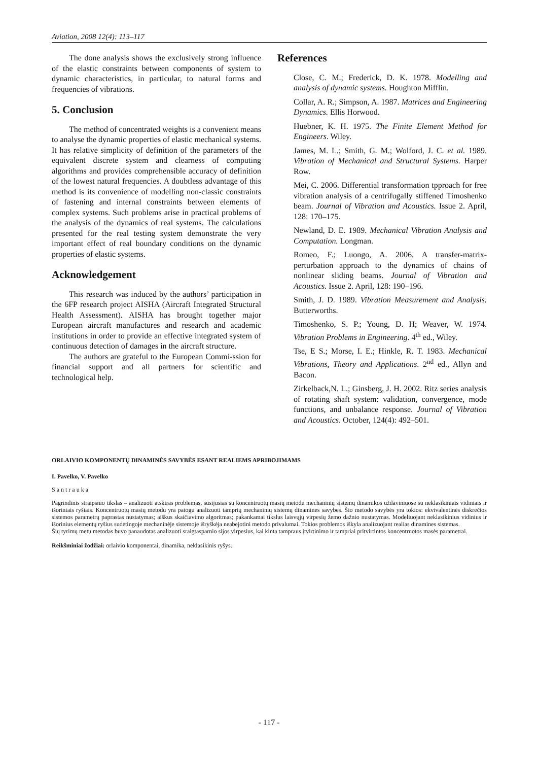Aviation, 2008 12(4): 113–117
The done analysis shows the exclusively strong influence of the elastic constraints between components of system to dynamic characteristics, in particular, to natural forms and frequencies of vibrations.
5. Conclusion
The method of concentrated weights is a convenient means to analyse the dynamic properties of elastic mechanical systems. It has relative simplicity of definition of the parameters of the equivalent discrete system and clearness of computing algorithms and provides comprehensible accuracy of definition of the lowest natural frequencies. A doubtless advantage of this method is its convenience of modelling non-classic constraints of fastening and internal constraints between elements of complex systems. Such problems arise in practical problems of the analysis of the dynamics of real systems. The calculations presented for the real testing system demonstrate the very important effect of real boundary conditions on the dynamic properties of elastic systems.
Acknowledgement
This research was induced by the authors’ participation in the 6FP research project AISHA (Aircraft Integrated Structural Health Assessment). AISHA has brought together major European aircraft manufactures and research and academic institutions in order to provide an effective integrated system of continuous detection of damages in the aircraft structure.
The authors are grateful to the European Commi-ssion for financial support and all partners for scientific and technological help.
References
Close, C. M.; Frederick, D. K. 1978. Modelling and analysis of dynamic systems. Houghton Mifflin.
Collar, A. R.; Simpson, A. 1987. Matrices and Engineering Dynamics. Ellis Horwood.
Huebner, K. H. 1975. The Finite Element Method for Engineers. Wiley.
James, M. L.; Smith, G. M.; Wolford, J. C. et al. 1989. Vibration of Mechanical and Structural Systems. Harper Row.
Mei, C. 2006. Differential transformation tpproach for free vibration analysis of a centrifugally stiffened Timoshenko beam. Journal of Vibration and Acoustics. Issue 2. April, 128: 170–175.
Newland, D. E. 1989. Mechanical Vibration Analysis and Computation. Longman.
Romeo, F.; Luongo, A. 2006. A transfer-matrix-perturbation approach to the dynamics of chains of nonlinear sliding beams. Journal of Vibration and Acoustics. Issue 2. April, 128: 190–196.
Smith, J. D. 1989. Vibration Measurement and Analysis. Butterworths.
Timoshenko, S. P.; Young, D. H; Weaver, W. 1974. Vibration Problems in Engineering. 4<sup>th</sup> ed., Wiley.
Tse, E S.; Morse, I. E.; Hinkle, R. T. 1983. Mechanical Vibrations, Theory and Applications. 2<sup>nd</sup> ed., Allyn and Bacon.
Zirkelback,N. L.; Ginsberg, J. H. 2002. Ritz series analysis of rotating shaft system: validation, convergence, mode functions, and unbalance response. Journal of Vibration and Acoustics. October, 124(4): 492–501.
ORLAIVIO KOMPONENTŲ DINAMINĖS SAVYBĖS ESANT REALIEMS APRIBOJIMAMS
I. Pavelko, V. Pavelko
Santrauka
Pagrindinis straipsnio tikslas – analizuoti atskiras problemas, susijusias su koncentruotų masių metodu mechaninių sistemų dinamikos uždaviniuose su neklasikiniais vidiniais ir išoriniais ryšiais. Koncentruotų masių metodu yra patogu analizuoti tamprių mechaninių sistemų dinamines savybes. Šio metodo savybės yra tokios: ekvivalentinės diskrečios sistemos parametrų paprastas nustatymas; aiškus skaičiavimo algoritmas; pakankamai tikslus laisvųjų virpesių žemo dažnio nustatymas. Modeliuojant neklasikinius vidinius ir išorinius elementų ryšius sudėtingoje mechaninėje sistemoje išryškėja neabejotini metodo privalumai. Tokios problemos iškyla analizuojant realias dinamines sistemas.
Šių tyrimų metu metodas buvo panaudotas analizuoti sraigtasparnio sijos virpesius, kai kinta tampraus įtvirtinimo ir tampriai pritvirtintos koncentruotos masės parametrai.
Reikšminiai žodžiai: orlaivio komponentai, dinamika, neklasikinis ryšys.
- 117 -